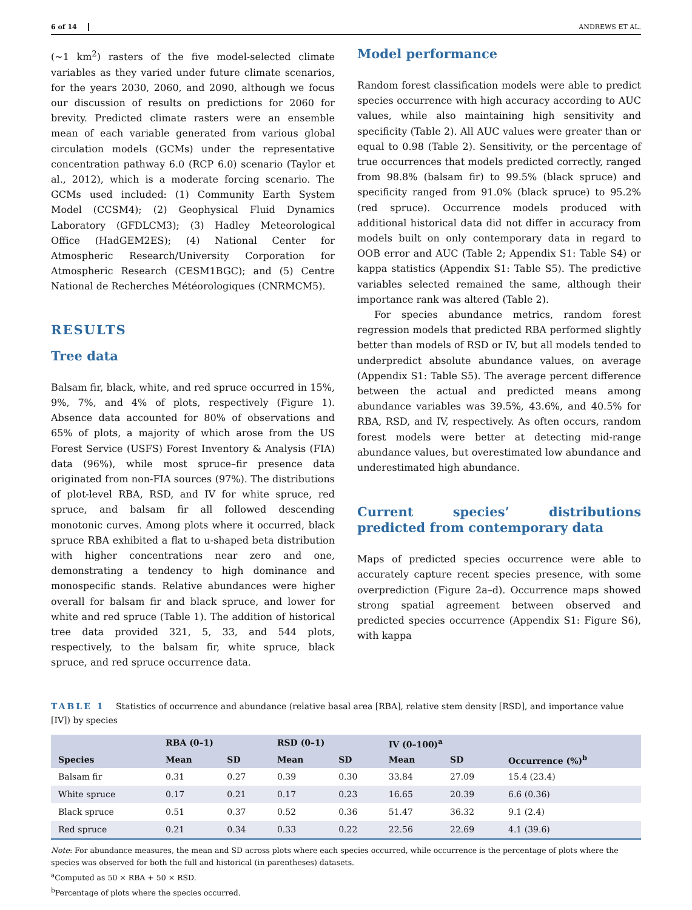6 of 14 ANDREWS ET AL.
(~1 km<sup>2</sup>) rasters of the five model-selected climate variables as they varied under future climate scenarios, for the years 2030, 2060, and 2090, although we focus our discussion of results on predictions for 2060 for brevity. Predicted climate rasters were an ensemble mean of each variable generated from various global circulation models (GCMs) under the representative concentration pathway 6.0 (RCP 6.0) scenario (Taylor et al., 2012), which is a moderate forcing scenario. The GCMs used included: (1) Community Earth System Model (CCSM4); (2) Geophysical Fluid Dynamics Laboratory (GFDLCM3); (3) Hadley Meteorological Office (HadGEM2ES); (4) National Center for Atmospheric Research/University Corporation for Atmospheric Research (CESM1BGC); and (5) Centre National de Recherches Météorologiques (CNRMCM5).
RESULTS
Tree data
Balsam fir, black, white, and red spruce occurred in 15%, 9%, 7%, and 4% of plots, respectively (Figure 1). Absence data accounted for 80% of observations and 65% of plots, a majority of which arose from the US Forest Service (USFS) Forest Inventory & Analysis (FIA) data (96%), while most spruce–fir presence data originated from non-FIA sources (97%). The distributions of plot-level RBA, RSD, and IV for white spruce, red spruce, and balsam fir all followed descending monotonic curves. Among plots where it occurred, black spruce RBA exhibited a flat to u-shaped beta distribution with higher concentrations near zero and one, demonstrating a tendency to high dominance and monospecific stands. Relative abundances were higher overall for balsam fir and black spruce, and lower for white and red spruce (Table 1). The addition of historical tree data provided 321, 5, 33, and 544 plots, respectively, to the balsam fir, white spruce, black spruce, and red spruce occurrence data.
Model performance
Random forest classification models were able to predict species occurrence with high accuracy according to AUC values, while also maintaining high sensitivity and specificity (Table 2). All AUC values were greater than or equal to 0.98 (Table 2). Sensitivity, or the percentage of true occurrences that models predicted correctly, ranged from 98.8% (balsam fir) to 99.5% (black spruce) and specificity ranged from 91.0% (black spruce) to 95.2% (red spruce). Occurrence models produced with additional historical data did not differ in accuracy from models built on only contemporary data in regard to OOB error and AUC (Table 2; Appendix S1: Table S4) or kappa statistics (Appendix S1: Table S5). The predictive variables selected remained the same, although their importance rank was altered (Table 2).
For species abundance metrics, random forest regression models that predicted RBA performed slightly better than models of RSD or IV, but all models tended to underpredict absolute abundance values, on average (Appendix S1: Table S5). The average percent difference between the actual and predicted means among abundance variables was 39.5%, 43.6%, and 40.5% for RBA, RSD, and IV, respectively. As often occurs, random forest models were better at detecting mid-range abundance values, but overestimated low abundance and underestimated high abundance.
Current species’ distributions predicted from contemporary data
Maps of predicted species occurrence were able to accurately capture recent species presence, with some overprediction (Figure 2a–d). Occurrence maps showed strong spatial agreement between observed and predicted species occurrence (Appendix S1: Figure S6), with kappa
TABLE 1 Statistics of occurrence and abundance (relative basal area [RBA], relative stem density [RSD], and importance value [IV]) by species
| | RBA (0–1) | | RSD (0–1) | | IV (0–100)<sup>a</sup> | | |
| --- | --- | --- | --- | --- | --- | --- | --- |
| Species | Mean | SD | Mean | SD | Mean | SD | Occurrence (%)<sup>b</sup> |
| Balsam fir | 0.31 | 0.27 | 0.39 | 0.30 | 33.84 | 27.09 | 15.4 (23.4) |
| White spruce | 0.17 | 0.21 | 0.17 | 0.23 | 16.65 | 20.39 | 6.6 (0.36) |
| Black spruce | 0.51 | 0.37 | 0.52 | 0.36 | 51.47 | 36.32 | 9.1 (2.4) |
| Red spruce | 0.21 | 0.34 | 0.33 | 0.22 | 22.56 | 22.69 | 4.1 (39.6) |
Note: For abundance measures, the mean and SD across plots where each species occurred, while occurrence is the percentage of plots where the species was observed for both the full and historical (in parentheses) datasets.
<sup>a</sup> Computed as 50 × RBA + 50 × RSD.
<sup>b</sup> Percentage of plots where the species occurred.